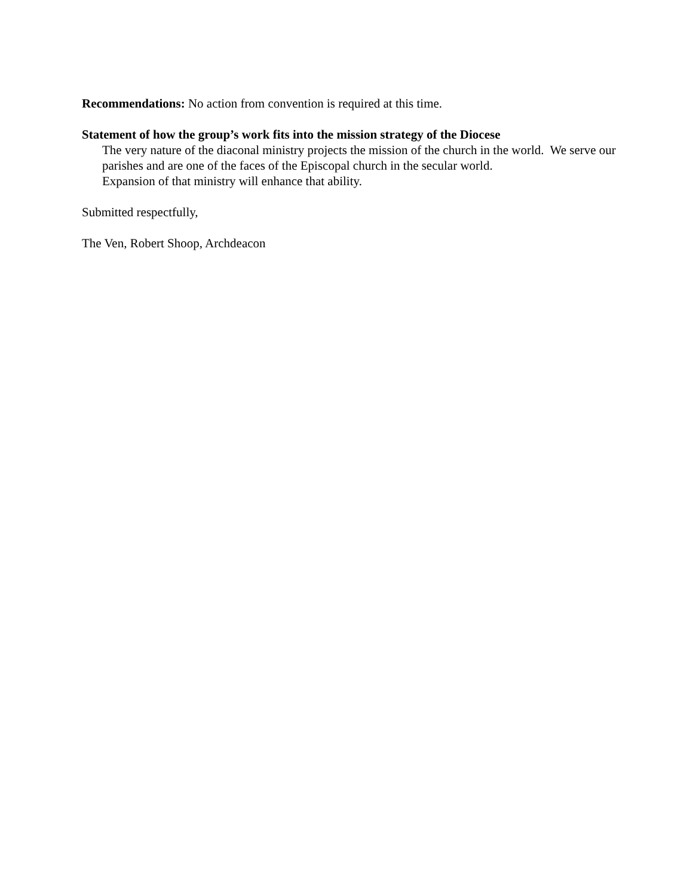Recommendations: No action from convention is required at this time.
Statement of how the group’s work fits into the mission strategy of the Diocese
The very nature of the diaconal ministry projects the mission of the church in the world. We serve our parishes and are one of the faces of the Episcopal church in the secular world.
Expansion of that ministry will enhance that ability.
Submitted respectfully,
The Ven, Robert Shoop, Archdeacon